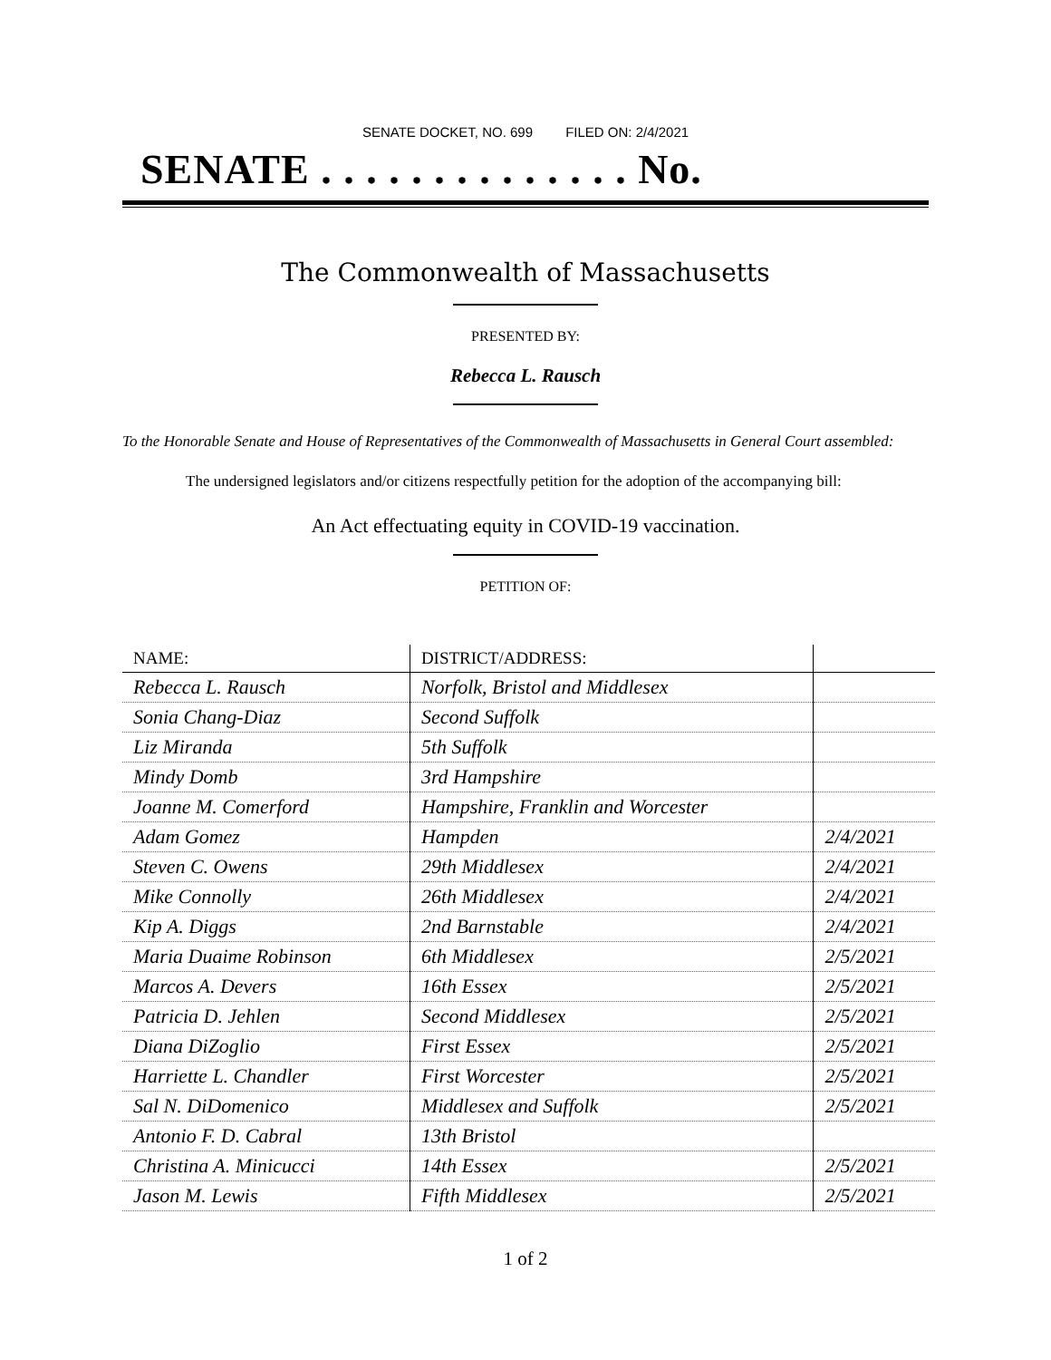SENATE DOCKET, NO. 699 FILED ON: 2/4/2021
SENATE . . . . . . . . . . . . . . No.
The Commonwealth of Massachusetts
PRESENTED BY:
Rebecca L. Rausch
To the Honorable Senate and House of Representatives of the Commonwealth of Massachusetts in General Court assembled:
The undersigned legislators and/or citizens respectfully petition for the adoption of the accompanying bill:
An Act effectuating equity in COVID-19 vaccination.
PETITION OF:
| NAME: | DISTRICT/ADDRESS: | |
| --- | --- | --- |
| Rebecca L. Rausch | Norfolk, Bristol and Middlesex | |
| Sonia Chang-Diaz | Second Suffolk | |
| Liz Miranda | 5th Suffolk | |
| Mindy Domb | 3rd Hampshire | |
| Joanne M. Comerford | Hampshire, Franklin and Worcester | |
| Adam Gomez | Hampden | 2/4/2021 |
| Steven C. Owens | 29th Middlesex | 2/4/2021 |
| Mike Connolly | 26th Middlesex | 2/4/2021 |
| Kip A. Diggs | 2nd Barnstable | 2/4/2021 |
| Maria Duaime Robinson | 6th Middlesex | 2/5/2021 |
| Marcos A. Devers | 16th Essex | 2/5/2021 |
| Patricia D. Jehlen | Second Middlesex | 2/5/2021 |
| Diana DiZoglio | First Essex | 2/5/2021 |
| Harriette L. Chandler | First Worcester | 2/5/2021 |
| Sal N. DiDomenico | Middlesex and Suffolk | 2/5/2021 |
| Antonio F. D. Cabral | 13th Bristol | |
| Christina A. Minicucci | 14th Essex | 2/5/2021 |
| Jason M. Lewis | Fifth Middlesex | 2/5/2021 |
1 of 2